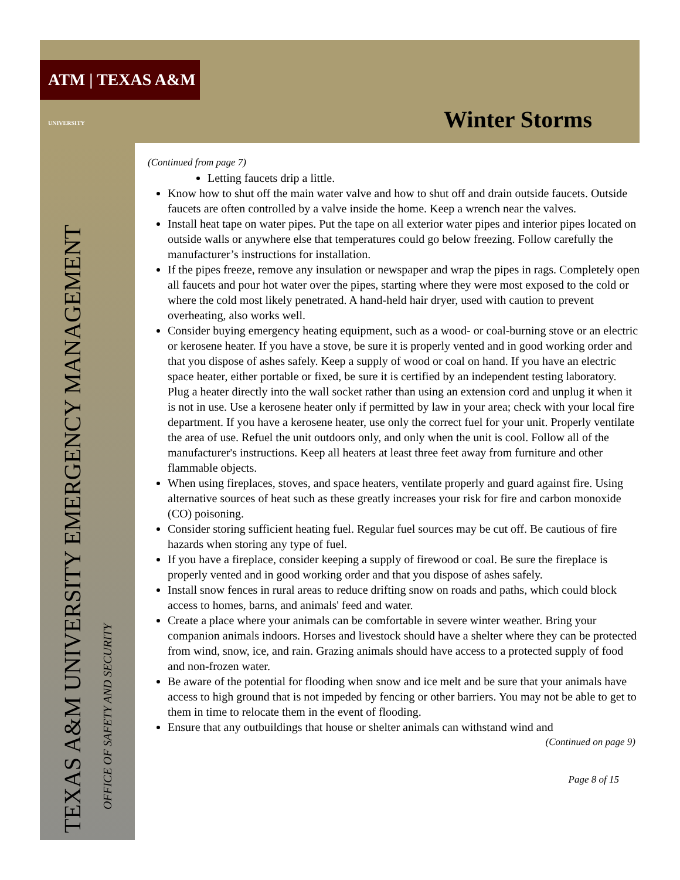ATM | TEXAS A&M UNIVERSITY
Winter Storms
TEXAS A&M UNIVERSITY EMERGENCY MANAGEMENT
OFFICE OF SAFETY AND SECURITY
(Continued from page 7)
Letting faucets drip a little.
Know how to shut off the main water valve and how to shut off and drain outside faucets. Outside faucets are often controlled by a valve inside the home. Keep a wrench near the valves.
Install heat tape on water pipes. Put the tape on all exterior water pipes and interior pipes located on outside walls or anywhere else that temperatures could go below freezing. Follow carefully the manufacturer’s instructions for installation.
If the pipes freeze, remove any insulation or newspaper and wrap the pipes in rags. Completely open all faucets and pour hot water over the pipes, starting where they were most exposed to the cold or where the cold most likely penetrated. A hand-held hair dryer, used with caution to prevent overheating, also works well.
Consider buying emergency heating equipment, such as a wood- or coal-burning stove or an electric or kerosene heater. If you have a stove, be sure it is properly vented and in good working order and that you dispose of ashes safely. Keep a supply of wood or coal on hand. If you have an electric space heater, either portable or fixed, be sure it is certified by an independent testing laboratory. Plug a heater directly into the wall socket rather than using an extension cord and unplug it when it is not in use. Use a kerosene heater only if permitted by law in your area; check with your local fire department. If you have a kerosene heater, use only the correct fuel for your unit. Properly ventilate the area of use. Refuel the unit outdoors only, and only when the unit is cool. Follow all of the manufacturer's instructions. Keep all heaters at least three feet away from furniture and other flammable objects.
When using fireplaces, stoves, and space heaters, ventilate properly and guard against fire. Using alternative sources of heat such as these greatly increases your risk for fire and carbon monoxide (CO) poisoning.
Consider storing sufficient heating fuel. Regular fuel sources may be cut off. Be cautious of fire hazards when storing any type of fuel.
If you have a fireplace, consider keeping a supply of firewood or coal. Be sure the fireplace is properly vented and in good working order and that you dispose of ashes safely.
Install snow fences in rural areas to reduce drifting snow on roads and paths, which could block access to homes, barns, and animals' feed and water.
Create a place where your animals can be comfortable in severe winter weather. Bring your companion animals indoors. Horses and livestock should have a shelter where they can be protected from wind, snow, ice, and rain. Grazing animals should have access to a protected supply of food and non-frozen water.
Be aware of the potential for flooding when snow and ice melt and be sure that your animals have access to high ground that is not impeded by fencing or other barriers. You may not be able to get to them in time to relocate them in the event of flooding.
Ensure that any outbuildings that house or shelter animals can withstand wind and
(Continued on page 9)
Page 8 of 15